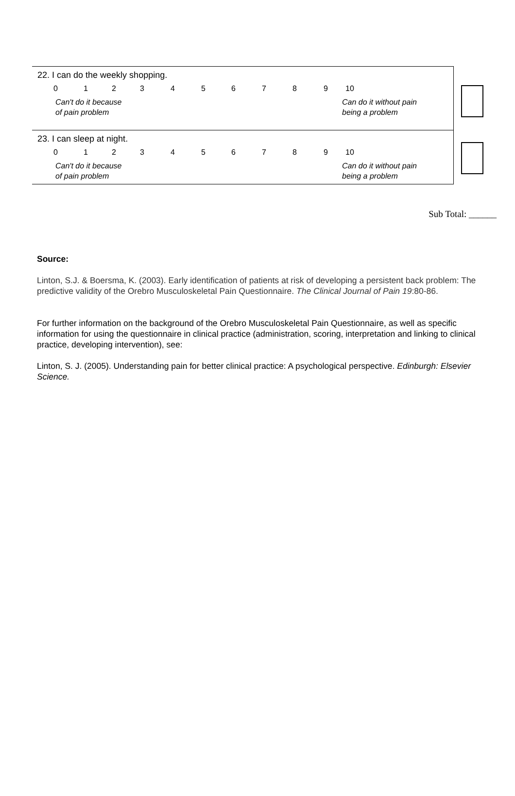22. I can do the weekly shopping.
| 0 | 1 | 2 | 3 | 4 | 5 | 6 | 7 | 8 | 9 | 10 |
Can't do it because
of pain problem Can do it without pain
being a problem
23. I can sleep at night.
| 0 | 1 | 2 | 3 | 4 | 5 | 6 | 7 | 8 | 9 | 10 |
Can't do it because
of pain problem Can do it without pain
being a problem
Sub Total: ______
Source:
Linton, S.J. & Boersma, K. (2003). Early identification of patients at risk of developing a persistent back problem: The predictive validity of the Orebro Musculoskeletal Pain Questionnaire. The Clinical Journal of Pain 19:80-86.
For further information on the background of the Orebro Musculoskeletal Pain Questionnaire, as well as specific information for using the questionnaire in clinical practice (administration, scoring, interpretation and linking to clinical practice, developing intervention), see:
Linton, S. J. (2005). Understanding pain for better clinical practice: A psychological perspective. Edinburgh: Elsevier Science.